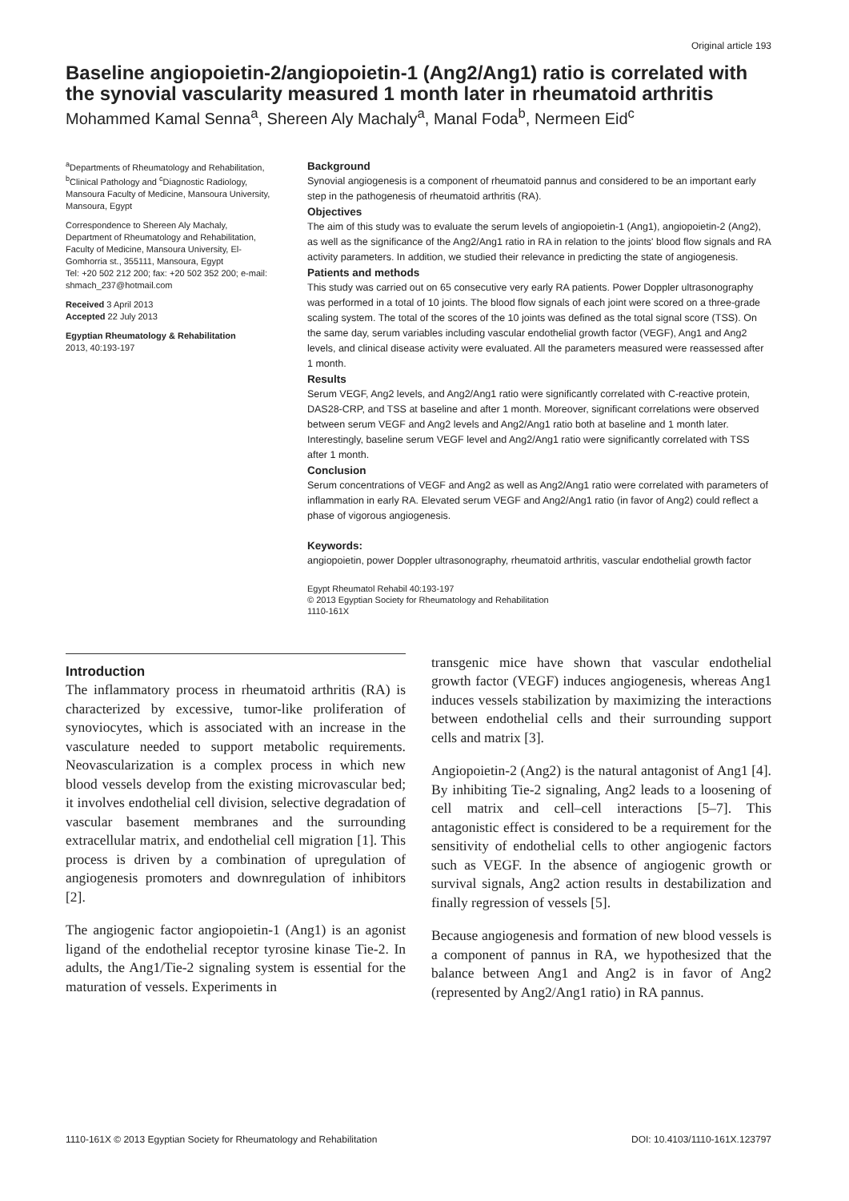Original article 193
Baseline angiopoietin-2/angiopoietin-1 (Ang2/Ang1) ratio is correlated with the synovial vascularity measured 1 month later in rheumatoid arthritis
Mohammed Kamal Senna<sup>a</sup>, Shereen Aly Machaly<sup>a</sup>, Manal Foda<sup>b</sup>, Nermeen Eid<sup>c</sup>
<sup>a</sup> Departments of Rheumatology and Rehabilitation, <sup>b</sup>Clinical Pathology and <sup>c</sup>Diagnostic Radiology, Mansoura Faculty of Medicine, Mansoura University, Mansoura, Egypt
Correspondence to Shereen Aly Machaly, Department of Rheumatology and Rehabilitation, Faculty of Medicine, Mansoura University, El-Gomhorria st., 355111, Mansoura, Egypt
Tel: +20 502 212 200; fax: +20 502 352 200; e-mail: shmach_237@hotmail.com
Received 3 April 2013
Accepted 22 July 2013
Egyptian Rheumatology & Rehabilitation
2013, 40:193-197
Background
Synovial angiogenesis is a component of rheumatoid pannus and considered to be an important early step in the pathogenesis of rheumatoid arthritis (RA).
Objectives
The aim of this study was to evaluate the serum levels of angiopoietin-1 (Ang1), angiopoietin-2 (Ang2), as well as the significance of the Ang2/Ang1 ratio in RA in relation to the joints' blood flow signals and RA activity parameters. In addition, we studied their relevance in predicting the state of angiogenesis.
Patients and methods
This study was carried out on 65 consecutive very early RA patients. Power Doppler ultrasonography was performed in a total of 10 joints. The blood flow signals of each joint were scored on a three-grade scaling system. The total of the scores of the 10 joints was defined as the total signal score (TSS). On the same day, serum variables including vascular endothelial growth factor (VEGF), Ang1 and Ang2 levels, and clinical disease activity were evaluated. All the parameters measured were reassessed after 1 month.
Results
Serum VEGF, Ang2 levels, and Ang2/Ang1 ratio were significantly correlated with C-reactive protein, DAS28-CRP, and TSS at baseline and after 1 month. Moreover, significant correlations were observed between serum VEGF and Ang2 levels and Ang2/Ang1 ratio both at baseline and 1 month later. Interestingly, baseline serum VEGF level and Ang2/Ang1 ratio were significantly correlated with TSS after 1 month.
Conclusion
Serum concentrations of VEGF and Ang2 as well as Ang2/Ang1 ratio were correlated with parameters of inflammation in early RA. Elevated serum VEGF and Ang2/Ang1 ratio (in favor of Ang2) could reflect a phase of vigorous angiogenesis.
Keywords:
angiopoietin, power Doppler ultrasonography, rheumatoid arthritis, vascular endothelial growth factor
Egypt Rheumatol Rehabil 40:193-197
© 2013 Egyptian Society for Rheumatology and Rehabilitation
1110-161X
Introduction
The inflammatory process in rheumatoid arthritis (RA) is characterized by excessive, tumor-like proliferation of synoviocytes, which is associated with an increase in the vasculature needed to support metabolic requirements. Neovascularization is a complex process in which new blood vessels develop from the existing microvascular bed; it involves endothelial cell division, selective degradation of vascular basement membranes and the surrounding extracellular matrix, and endothelial cell migration [1]. This process is driven by a combination of upregulation of angiogenesis promoters and downregulation of inhibitors [2].
The angiogenic factor angiopoietin-1 (Ang1) is an agonist ligand of the endothelial receptor tyrosine kinase Tie-2. In adults, the Ang1/Tie-2 signaling system is essential for the maturation of vessels. Experiments in
transgenic mice have shown that vascular endothelial growth factor (VEGF) induces angiogenesis, whereas Ang1 induces vessels stabilization by maximizing the interactions between endothelial cells and their surrounding support cells and matrix [3].
Angiopoietin-2 (Ang2) is the natural antagonist of Ang1 [4]. By inhibiting Tie-2 signaling, Ang2 leads to a loosening of cell matrix and cell–cell interactions [5–7]. This antagonistic effect is considered to be a requirement for the sensitivity of endothelial cells to other angiogenic factors such as VEGF. In the absence of angiogenic growth or survival signals, Ang2 action results in destabilization and finally regression of vessels [5].
Because angiogenesis and formation of new blood vessels is a component of pannus in RA, we hypothesized that the balance between Ang1 and Ang2 is in favor of Ang2 (represented by Ang2/Ang1 ratio) in RA pannus.
1110-161X © 2013 Egyptian Society for Rheumatology and Rehabilitation DOI: 10.4103/1110-161X.123797